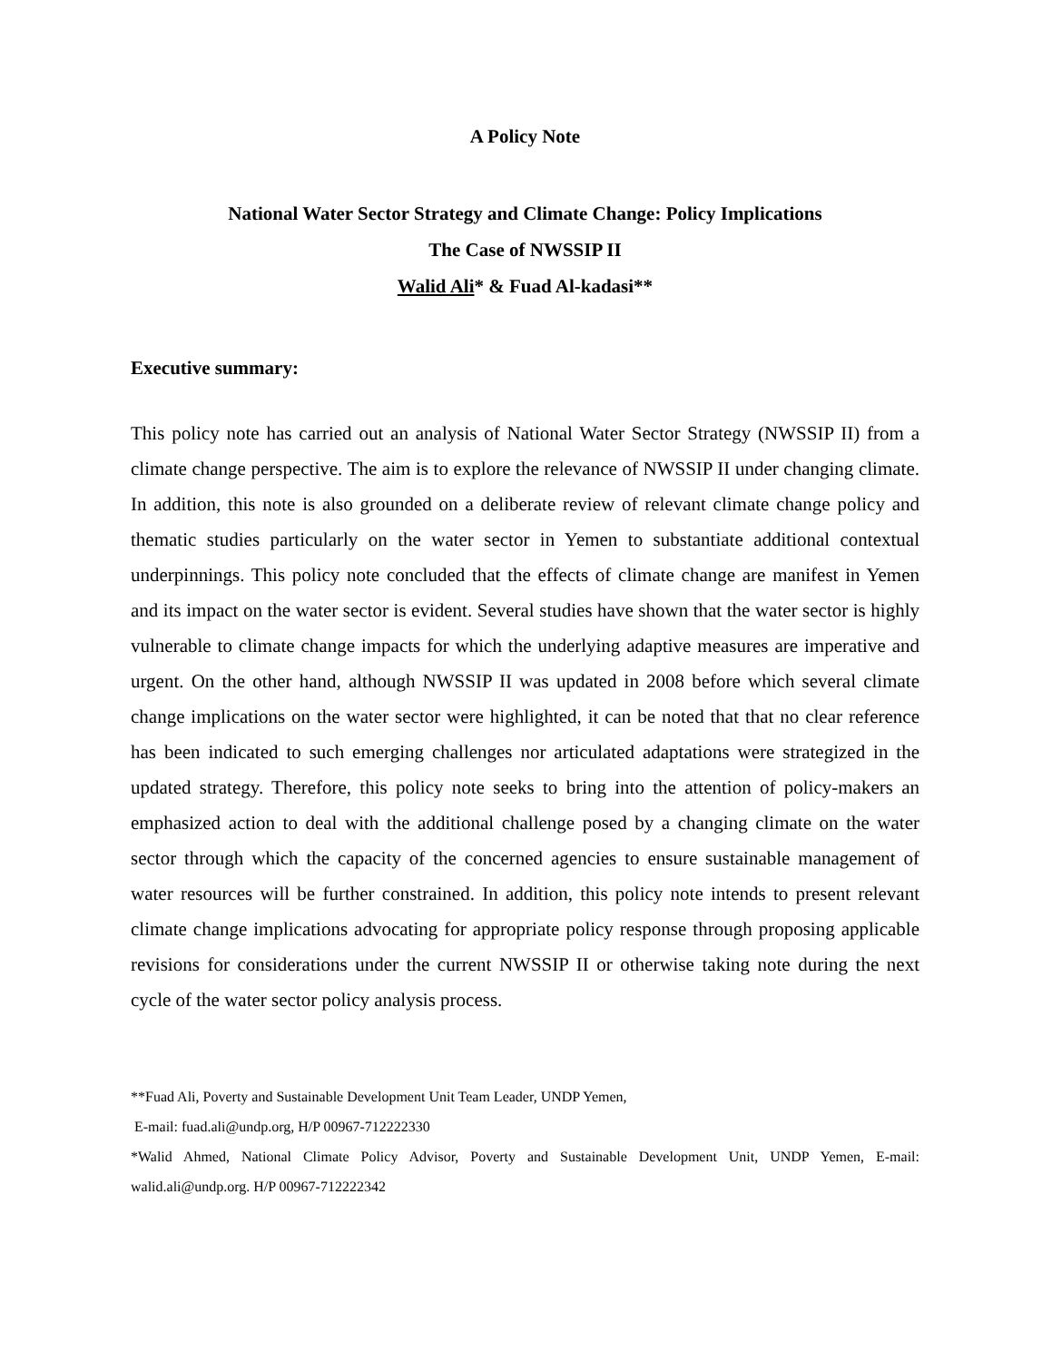A Policy Note
National Water Sector Strategy and Climate Change: Policy Implications
The Case of NWSSIP II
Walid Ali* & Fuad Al-kadasi**
Executive summary:
This policy note has carried out an analysis of National Water Sector Strategy (NWSSIP II) from a climate change perspective. The aim is to explore the relevance of NWSSIP II under changing climate. In addition, this note is also grounded on a deliberate review of relevant climate change policy and thematic studies particularly on the water sector in Yemen to substantiate additional contextual underpinnings. This policy note concluded that the effects of climate change are manifest in Yemen and its impact on the water sector is evident. Several studies have shown that the water sector is highly vulnerable to climate change impacts for which the underlying adaptive measures are imperative and urgent. On the other hand, although NWSSIP II was updated in 2008 before which several climate change implications on the water sector were highlighted, it can be noted that that no clear reference has been indicated to such emerging challenges nor articulated adaptations were strategized in the updated strategy. Therefore, this policy note seeks to bring into the attention of policy-makers an emphasized action to deal with the additional challenge posed by a changing climate on the water sector through which the capacity of the concerned agencies to ensure sustainable management of water resources will be further constrained. In addition, this policy note intends to present relevant climate change implications advocating for appropriate policy response through proposing applicable revisions for considerations under the current NWSSIP II or otherwise taking note during the next cycle of the water sector policy analysis process.
**Fuad Ali, Poverty and Sustainable Development Unit Team Leader, UNDP Yemen,
E-mail: fuad.ali@undp.org, H/P 00967-712222330
*Walid Ahmed, National Climate Policy Advisor, Poverty and Sustainable Development Unit, UNDP Yemen, E-mail: walid.ali@undp.org. H/P 00967-712222342